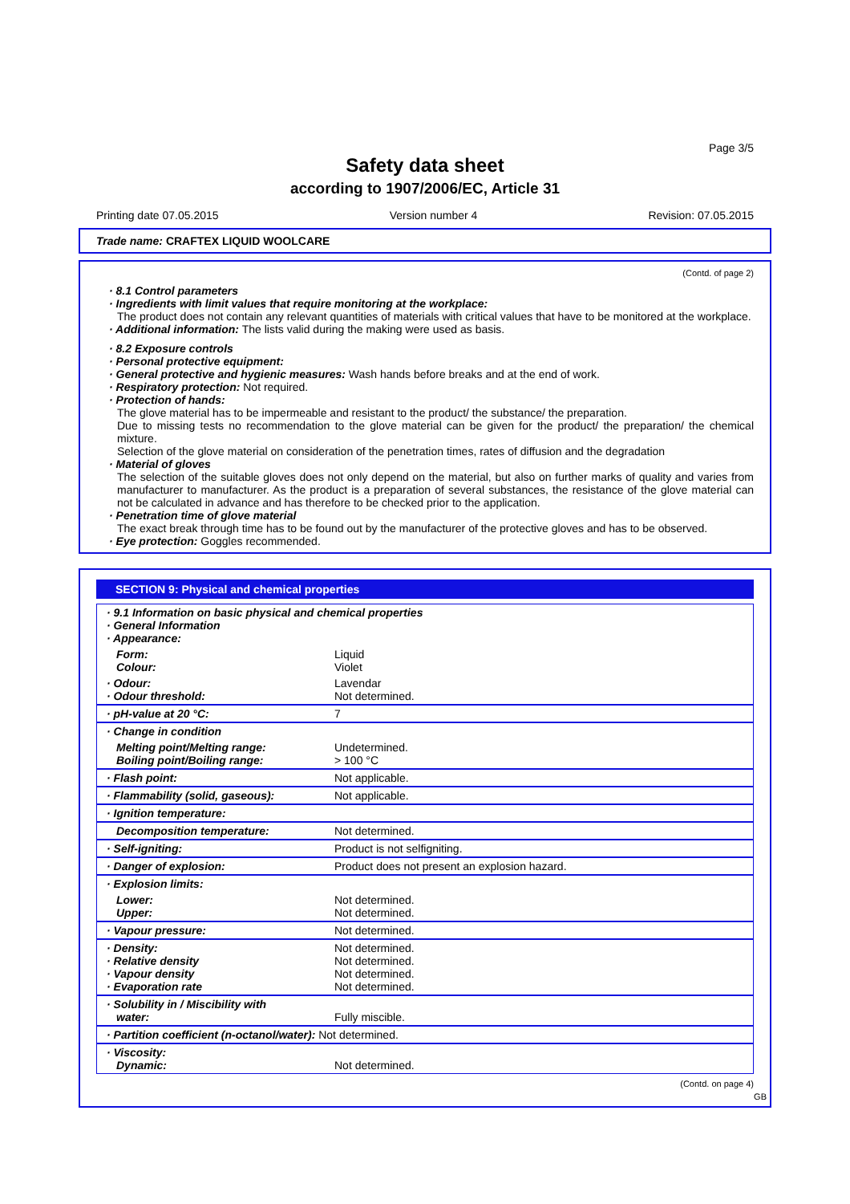Page 3/5
Safety data sheet
according to 1907/2006/EC, Article 31
Printing date 07.05.2015 Version number 4 Revision: 07.05.2015
Trade name: CRAFTEX LIQUID WOOLCARE
(Contd. of page 2)
· 8.1 Control parameters
· Ingredients with limit values that require monitoring at the workplace:
The product does not contain any relevant quantities of materials with critical values that have to be monitored at the workplace.
· Additional information: The lists valid during the making were used as basis.
· 8.2 Exposure controls
· Personal protective equipment:
· General protective and hygienic measures: Wash hands before breaks and at the end of work.
· Respiratory protection: Not required.
· Protection of hands:
The glove material has to be impermeable and resistant to the product/ the substance/ the preparation.
Due to missing tests no recommendation to the glove material can be given for the product/ the preparation/ the chemical mixture.
Selection of the glove material on consideration of the penetration times, rates of diffusion and the degradation
· Material of gloves
The selection of the suitable gloves does not only depend on the material, but also on further marks of quality and varies from manufacturer to manufacturer. As the product is a preparation of several substances, the resistance of the glove material can not be calculated in advance and has therefore to be checked prior to the application.
· Penetration time of glove material
The exact break through time has to be found out by the manufacturer of the protective gloves and has to be observed.
· Eye protection: Goggles recommended.
SECTION 9: Physical and chemical properties
| · 9.1 Information on basic physical and chemical properties · General Information · Appearance: | |
| Form: Colour: | Liquid Violet |
| · Odour: · Odour threshold: | Lavendar Not determined. |
| · pH-value at 20 °C: | 7 |
| · Change in condition | |
| Melting point/Melting range: Boiling point/Boiling range: | Undetermined. > 100 °C |
| · Flash point: | Not applicable. |
| · Flammability (solid, gaseous): | Not applicable. |
| · Ignition temperature: | |
| Decomposition temperature: | Not determined. |
| · Self-igniting: | Product is not selfigniting. |
| · Danger of explosion: | Product does not present an explosion hazard. |
| · Explosion limits: | |
| Lower: Upper: | Not determined. Not determined. |
| · Vapour pressure: | Not determined. |
| · Density: · Relative density · Vapour density · Evaporation rate | Not determined. Not determined. Not determined. Not determined. |
| · Solubility in / Miscibility with water: | Fully miscible. |
| · Partition coefficient (n-octanol/water): Not determined. | |
| · Viscosity: Dynamic: | Not determined. |
(Contd. on page 4)
GB